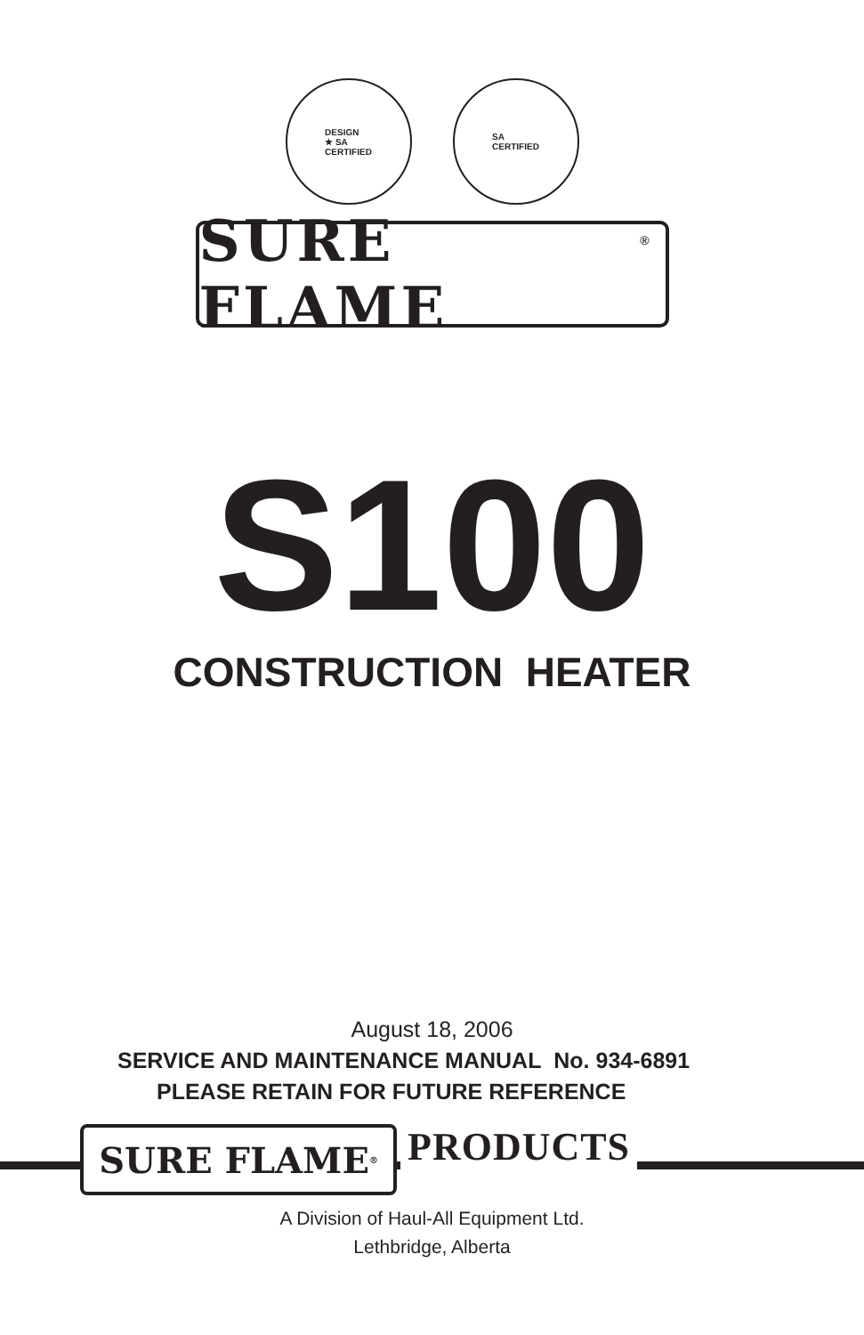DESIGN
★ SA
CERTIFIED
SA
CERTIFIED
SURE FLAME<sup>®</sup>
S100
CONSTRUCTION HEATER
August 18, 2006
SERVICE AND MAINTENANCE MANUAL No. 934-6891
PLEASE RETAIN FOR FUTURE REFERENCE
SURE FLAME<sup>®</sup> PRODUCTS
A Division of Haul-All Equipment Ltd.
Lethbridge, Alberta